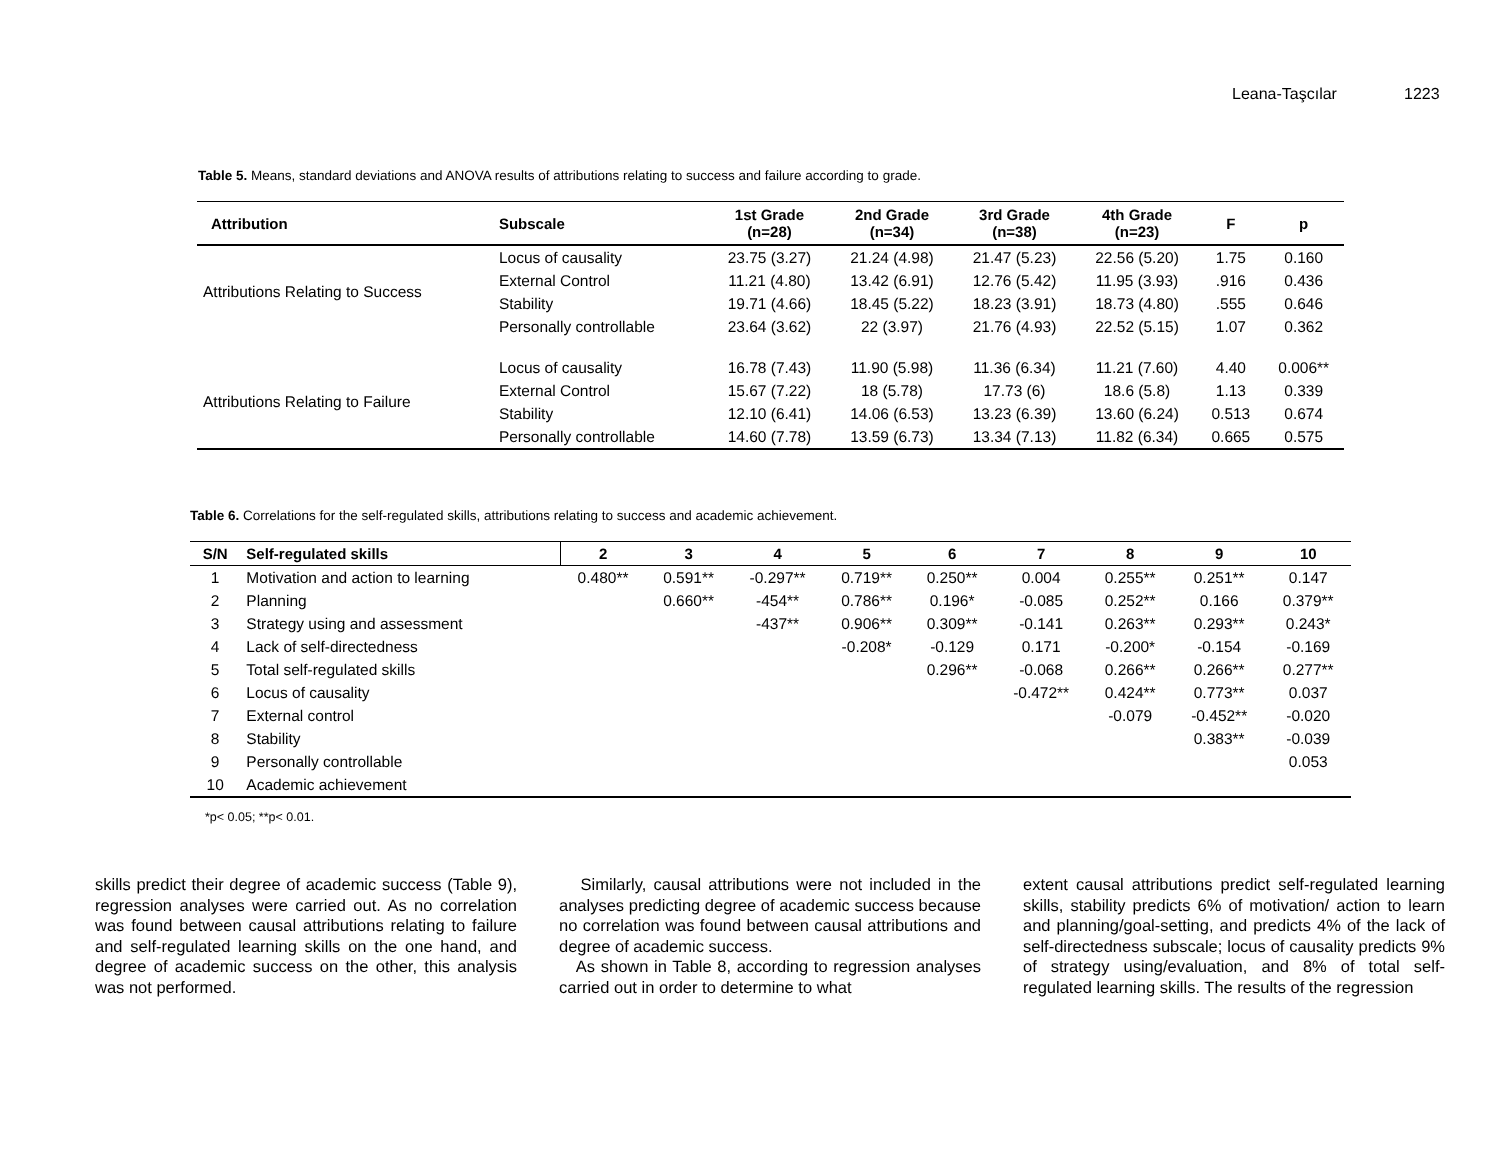Leana-Taşcılar 1223
Table 5. Means, standard deviations and ANOVA results of attributions relating to success and failure according to grade.
| Attribution | Subscale | 1st Grade (n=28) | 2nd Grade (n=34) | 3rd Grade (n=38) | 4th Grade (n=23) | F | p |
| --- | --- | --- | --- | --- | --- | --- | --- |
| Attributions Relating to Success | Locus of causality | 23.75 (3.27) | 21.24 (4.98) | 21.47 (5.23) | 22.56 (5.20) | 1.75 | 0.160 |
| | External Control | 11.21 (4.80) | 13.42 (6.91) | 12.76 (5.42) | 11.95 (3.93) | .916 | 0.436 |
| | Stability | 19.71 (4.66) | 18.45 (5.22) | 18.23 (3.91) | 18.73 (4.80) | .555 | 0.646 |
| | Personally controllable | 23.64 (3.62) | 22 (3.97) | 21.76 (4.93) | 22.52 (5.15) | 1.07 | 0.362 |
| Attributions Relating to Failure | Locus of causality | 16.78 (7.43) | 11.90 (5.98) | 11.36 (6.34) | 11.21 (7.60) | 4.40 | 0.006** |
| | External Control | 15.67 (7.22) | 18 (5.78) | 17.73 (6) | 18.6 (5.8) | 1.13 | 0.339 |
| | Stability | 12.10 (6.41) | 14.06 (6.53) | 13.23 (6.39) | 13.60 (6.24) | 0.513 | 0.674 |
| | Personally controllable | 14.60 (7.78) | 13.59 (6.73) | 13.34 (7.13) | 11.82 (6.34) | 0.665 | 0.575 |
Table 6. Correlations for the self-regulated skills, attributions relating to success and academic achievement.
| S/N | Self-regulated skills | 2 | 3 | 4 | 5 | 6 | 7 | 8 | 9 | 10 |
| --- | --- | --- | --- | --- | --- | --- | --- | --- | --- | --- |
| 1 | Motivation and action to learning | 0.480** | 0.591** | -0.297** | 0.719** | 0.250** | 0.004 | 0.255** | 0.251** | 0.147 |
| 2 | Planning | | 0.660** | -454** | 0.786** | 0.196* | -0.085 | 0.252** | 0.166 | 0.379** |
| 3 | Strategy using and assessment | | | -437** | 0.906** | 0.309** | -0.141 | 0.263** | 0.293** | 0.243* |
| 4 | Lack of self-directedness | | | | -0.208* | -0.129 | 0.171 | -0.200* | -0.154 | -0.169 |
| 5 | Total self-regulated skills | | | | | 0.296** | -0.068 | 0.266** | 0.266** | 0.277** |
| 6 | Locus of causality | | | | | | -0.472** | 0.424** | 0.773** | 0.037 |
| 7 | External control | | | | | | | -0.079 | -0.452** | -0.020 |
| 8 | Stability | | | | | | | | 0.383** | -0.039 |
| 9 | Personally controllable | | | | | | | | | 0.053 |
| 10 | Academic achievement | | | | | | | | | |
*p< 0.05; **p< 0.01.
skills predict their degree of academic success (Table 9), regression analyses were carried out. As no correlation was found between causal attributions relating to failure and self-regulated learning skills on the one hand, and degree of academic success on the other, this analysis was not performed.
Similarly, causal attributions were not included in the analyses predicting degree of academic success because no correlation was found between causal attributions and degree of academic success.
As shown in Table 8, according to regression analyses carried out in order to determine to what
extent causal attributions predict self-regulated learning skills, stability predicts 6% of motivation/ action to learn and planning/goal-setting, and predicts 4% of the lack of self-directedness subscale; locus of causality predicts 9% of strategy using/evaluation, and 8% of total self-regulated learning skills. The results of the regression